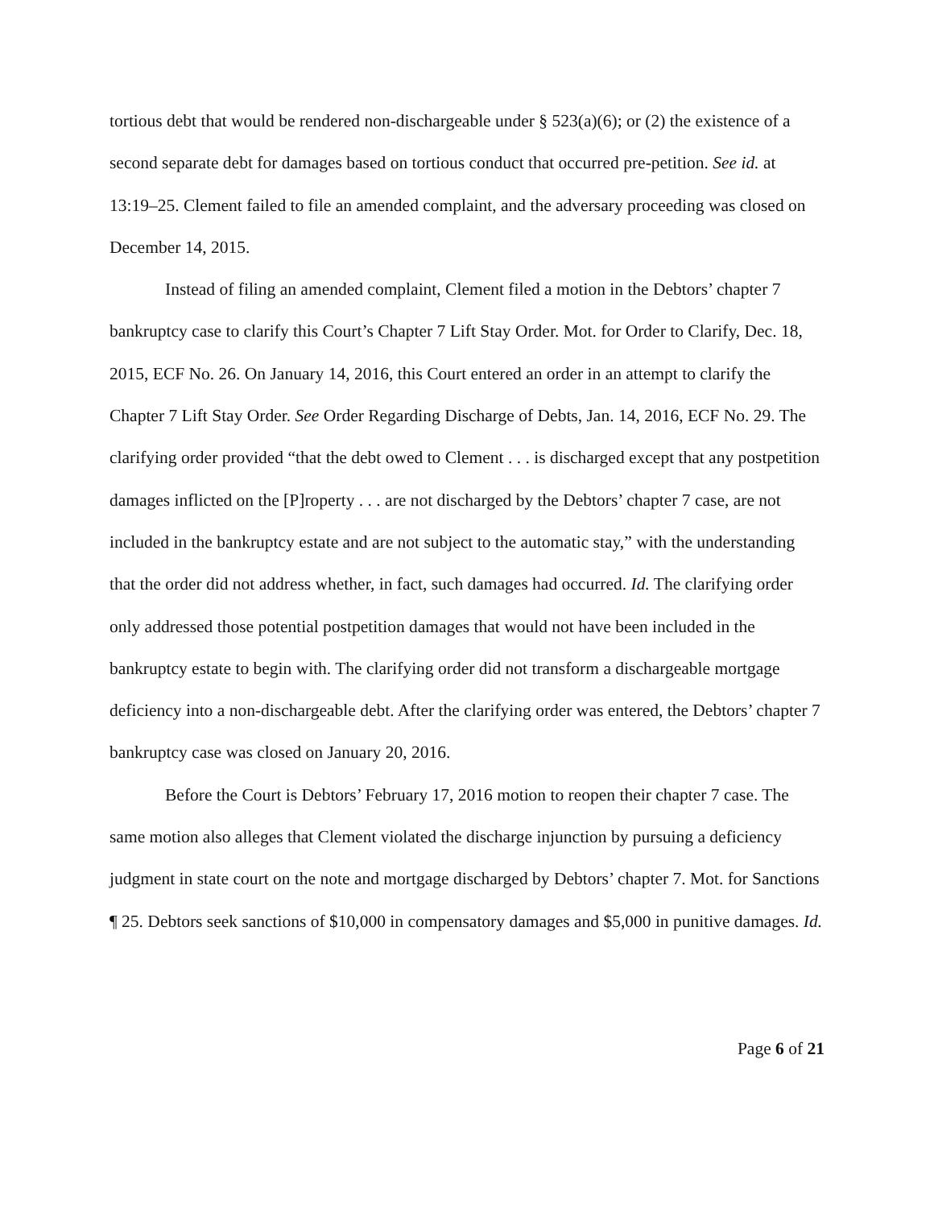tortious debt that would be rendered non-dischargeable under § 523(a)(6); or (2) the existence of a second separate debt for damages based on tortious conduct that occurred pre-petition. See id. at 13:19–25. Clement failed to file an amended complaint, and the adversary proceeding was closed on December 14, 2015.
Instead of filing an amended complaint, Clement filed a motion in the Debtors’ chapter 7 bankruptcy case to clarify this Court’s Chapter 7 Lift Stay Order. Mot. for Order to Clarify, Dec. 18, 2015, ECF No. 26. On January 14, 2016, this Court entered an order in an attempt to clarify the Chapter 7 Lift Stay Order. See Order Regarding Discharge of Debts, Jan. 14, 2016, ECF No. 29. The clarifying order provided “that the debt owed to Clement . . . is discharged except that any postpetition damages inflicted on the [P]roperty . . . are not discharged by the Debtors’ chapter 7 case, are not included in the bankruptcy estate and are not subject to the automatic stay,” with the understanding that the order did not address whether, in fact, such damages had occurred. Id. The clarifying order only addressed those potential postpetition damages that would not have been included in the bankruptcy estate to begin with. The clarifying order did not transform a dischargeable mortgage deficiency into a non-dischargeable debt. After the clarifying order was entered, the Debtors’ chapter 7 bankruptcy case was closed on January 20, 2016.
Before the Court is Debtors’ February 17, 2016 motion to reopen their chapter 7 case. The same motion also alleges that Clement violated the discharge injunction by pursuing a deficiency judgment in state court on the note and mortgage discharged by Debtors’ chapter 7. Mot. for Sanctions ¶ 25. Debtors seek sanctions of $10,000 in compensatory damages and $5,000 in punitive damages. Id.
Page 6 of 21